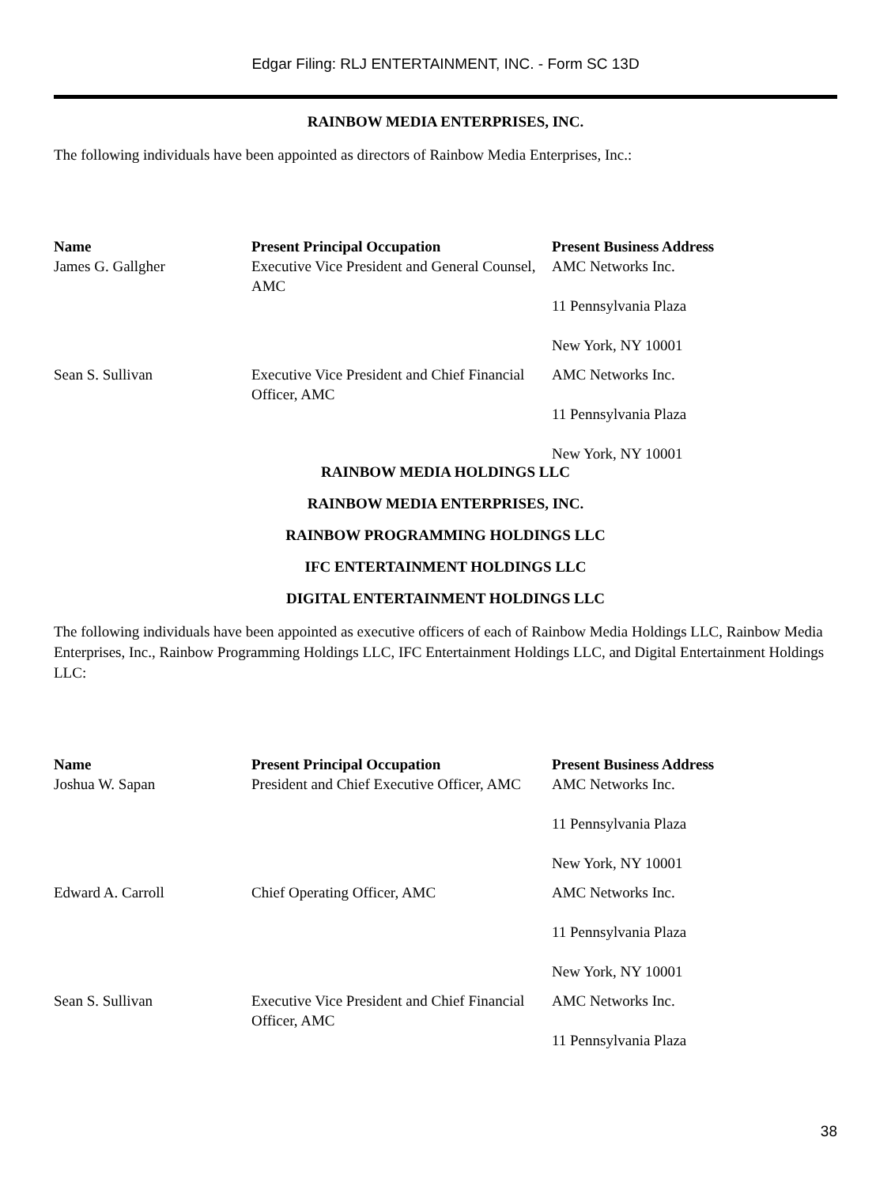Edgar Filing: RLJ ENTERTAINMENT, INC. - Form SC 13D
RAINBOW MEDIA ENTERPRISES, INC.
The following individuals have been appointed as directors of Rainbow Media Enterprises, Inc.:
| Name | Present Principal Occupation | Present Business Address |
| --- | --- | --- |
| James G. Gallgher | Executive Vice President and General Counsel, AMC | AMC Networks Inc. 11 Pennsylvania Plaza New York, NY 10001 |
| Sean S. Sullivan | Executive Vice President and Chief Financial Officer, AMC | AMC Networks Inc. 11 Pennsylvania Plaza New York, NY 10001 |
RAINBOW MEDIA HOLDINGS LLC
RAINBOW MEDIA ENTERPRISES, INC.
RAINBOW PROGRAMMING HOLDINGS LLC
IFC ENTERTAINMENT HOLDINGS LLC
DIGITAL ENTERTAINMENT HOLDINGS LLC
The following individuals have been appointed as executive officers of each of Rainbow Media Holdings LLC, Rainbow Media Enterprises, Inc., Rainbow Programming Holdings LLC, IFC Entertainment Holdings LLC, and Digital Entertainment Holdings LLC:
| Name | Present Principal Occupation | Present Business Address |
| --- | --- | --- |
| Joshua W. Sapan | President and Chief Executive Officer, AMC | AMC Networks Inc. 11 Pennsylvania Plaza New York, NY 10001 |
| Edward A. Carroll | Chief Operating Officer, AMC | AMC Networks Inc. 11 Pennsylvania Plaza New York, NY 10001 |
| Sean S. Sullivan | Executive Vice President and Chief Financial Officer, AMC | AMC Networks Inc. 11 Pennsylvania Plaza |
38